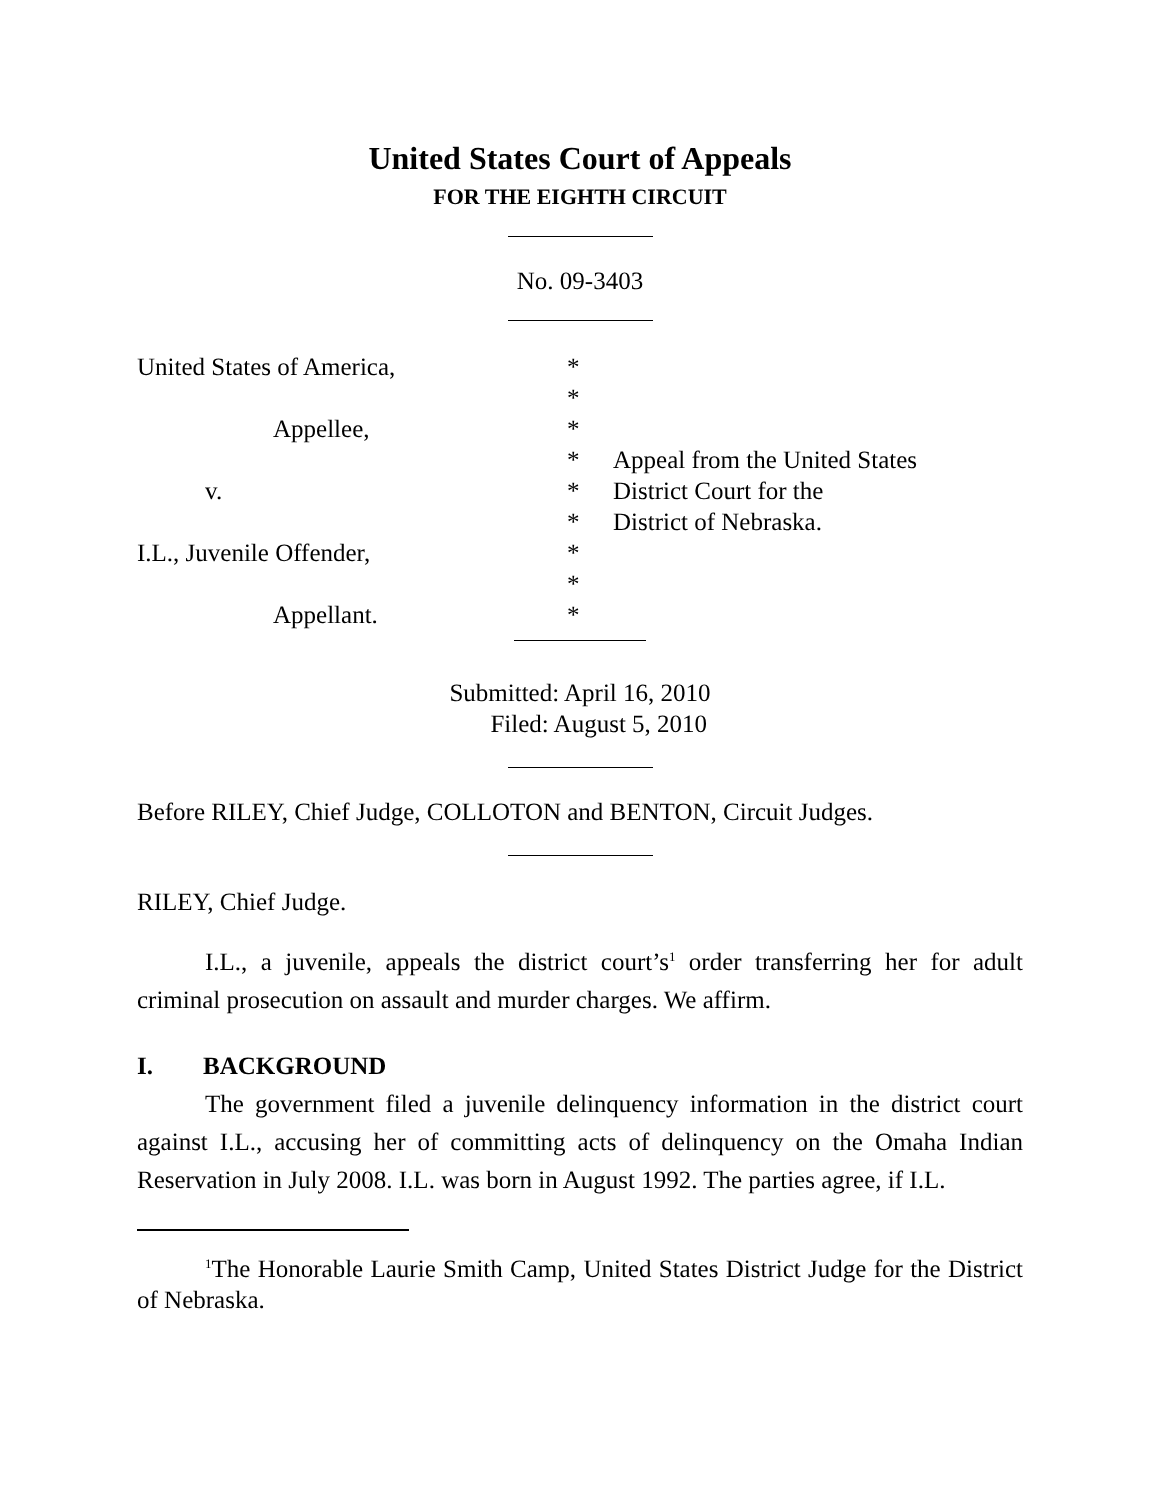United States Court of Appeals
FOR THE EIGHTH CIRCUIT
No. 09-3403
United States of America,
Appellee,
v.
I.L., Juvenile Offender,
Appellant.
*
*
*
*
*
*
*
*
*
Appeal from the United States
District Court for the
District of Nebraska.
Submitted: April 16, 2010
Filed: August 5, 2010
Before RILEY, Chief Judge, COLLOTON and BENTON, Circuit Judges.
RILEY, Chief Judge.
I.L., a juvenile, appeals the district court’s<sup>1</sup> order transferring her for adult criminal prosecution on assault and murder charges. We affirm.
I. BACKGROUND
The government filed a juvenile delinquency information in the district court against I.L., accusing her of committing acts of delinquency on the Omaha Indian Reservation in July 2008. I.L. was born in August 1992. The parties agree, if I.L.
<sup>1</sup> The Honorable Laurie Smith Camp, United States District Judge for the District of Nebraska.